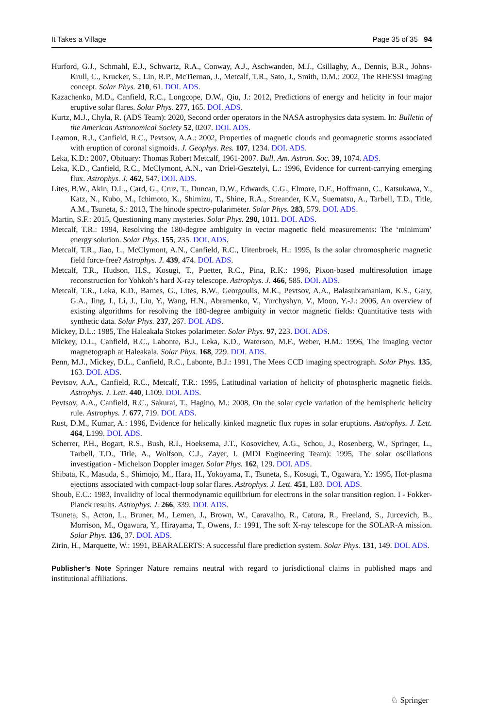It Takes a Village Page 35 of 35 94
Hurford, G.J., Schmahl, E.J., Schwartz, R.A., Conway, A.J., Aschwanden, M.J., Csillaghy, A., Dennis, B.R., Johns-Krull, C., Krucker, S., Lin, R.P., McTiernan, J., Metcalf, T.R., Sato, J., Smith, D.M.: 2002, The RHESSI imaging concept. Solar Phys. 210, 61. DOI. ADS.
Kazachenko, M.D., Canfield, R.C., Longcope, D.W., Qiu, J.: 2012, Predictions of energy and helicity in four major eruptive solar flares. Solar Phys. 277, 165. DOI. ADS.
Kurtz, M.J., Chyla, R. (ADS Team): 2020, Second order operators in the NASA astrophysics data system. In: Bulletin of the American Astronomical Society 52, 0207. DOI. ADS.
Leamon, R.J., Canfield, R.C., Pevtsov, A.A.: 2002, Properties of magnetic clouds and geomagnetic storms associated with eruption of coronal sigmoids. J. Geophys. Res. 107, 1234. DOI. ADS.
Leka, K.D.: 2007, Obituary: Thomas Robert Metcalf, 1961-2007. Bull. Am. Astron. Soc. 39, 1074. ADS.
Leka, K.D., Canfield, R.C., McClymont, A.N., van Driel-Gesztelyi, L.: 1996, Evidence for current-carrying emerging flux. Astrophys. J. 462, 547. DOI. ADS.
Lites, B.W., Akin, D.L., Card, G., Cruz, T., Duncan, D.W., Edwards, C.G., Elmore, D.F., Hoffmann, C., Katsukawa, Y., Katz, N., Kubo, M., Ichimoto, K., Shimizu, T., Shine, R.A., Streander, K.V., Suematsu, A., Tarbell, T.D., Title, A.M., Tsuneta, S.: 2013, The hinode spectro-polarimeter. Solar Phys. 283, 579. DOI. ADS.
Martin, S.F.: 2015, Questioning many mysteries. Solar Phys. 290, 1011. DOI. ADS.
Metcalf, T.R.: 1994, Resolving the 180-degree ambiguity in vector magnetic field measurements: The ‘minimum’ energy solution. Solar Phys. 155, 235. DOI. ADS.
Metcalf, T.R., Jiao, L., McClymont, A.N., Canfield, R.C., Uitenbroek, H.: 1995, Is the solar chromospheric magnetic field force-free? Astrophys. J. 439, 474. DOI. ADS.
Metcalf, T.R., Hudson, H.S., Kosugi, T., Puetter, R.C., Pina, R.K.: 1996, Pixon-based multiresolution image reconstruction for Yohkoh’s hard X-ray telescope. Astrophys. J. 466, 585. DOI. ADS.
Metcalf, T.R., Leka, K.D., Barnes, G., Lites, B.W., Georgoulis, M.K., Pevtsov, A.A., Balasubramaniam, K.S., Gary, G.A., Jing, J., Li, J., Liu, Y., Wang, H.N., Abramenko, V., Yurchyshyn, V., Moon, Y.-J.: 2006, An overview of existing algorithms for resolving the 180-degree ambiguity in vector magnetic fields: Quantitative tests with synthetic data. Solar Phys. 237, 267. DOI. ADS.
Mickey, D.L.: 1985, The Haleakala Stokes polarimeter. Solar Phys. 97, 223. DOI. ADS.
Mickey, D.L., Canfield, R.C., Labonte, B.J., Leka, K.D., Waterson, M.F., Weber, H.M.: 1996, The imaging vector magnetograph at Haleakala. Solar Phys. 168, 229. DOI. ADS.
Penn, M.J., Mickey, D.L., Canfield, R.C., Labonte, B.J.: 1991, The Mees CCD imaging spectrograph. Solar Phys. 135, 163. DOI. ADS.
Pevtsov, A.A., Canfield, R.C., Metcalf, T.R.: 1995, Latitudinal variation of helicity of photospheric magnetic fields. Astrophys. J. Lett. 440, L109. DOI. ADS.
Pevtsov, A.A., Canfield, R.C., Sakurai, T., Hagino, M.: 2008, On the solar cycle variation of the hemispheric helicity rule. Astrophys. J. 677, 719. DOI. ADS.
Rust, D.M., Kumar, A.: 1996, Evidence for helically kinked magnetic flux ropes in solar eruptions. Astrophys. J. Lett. 464, L199. DOI. ADS.
Scherrer, P.H., Bogart, R.S., Bush, R.I., Hoeksema, J.T., Kosovichev, A.G., Schou, J., Rosenberg, W., Springer, L., Tarbell, T.D., Title, A., Wolfson, C.J., Zayer, I. (MDI Engineering Team): 1995, The solar oscillations investigation - Michelson Doppler imager. Solar Phys. 162, 129. DOI. ADS.
Shibata, K., Masuda, S., Shimojo, M., Hara, H., Yokoyama, T., Tsuneta, S., Kosugi, T., Ogawara, Y.: 1995, Hot-plasma ejections associated with compact-loop solar flares. Astrophys. J. Lett. 451, L83. DOI. ADS.
Shoub, E.C.: 1983, Invalidity of local thermodynamic equilibrium for electrons in the solar transition region. I - Fokker-Planck results. Astrophys. J. 266, 339. DOI. ADS.
Tsuneta, S., Acton, L., Bruner, M., Lemen, J., Brown, W., Caravalho, R., Catura, R., Freeland, S., Jurcevich, B., Morrison, M., Ogawara, Y., Hirayama, T., Owens, J.: 1991, The soft X-ray telescope for the SOLAR-A mission. Solar Phys. 136, 37. DOI. ADS.
Zirin, H., Marquette, W.: 1991, BEARALERTS: A successful flare prediction system. Solar Phys. 131, 149. DOI. ADS.
Publisher’s Note Springer Nature remains neutral with regard to jurisdictional claims in published maps and institutional affiliations.
♘ Springer